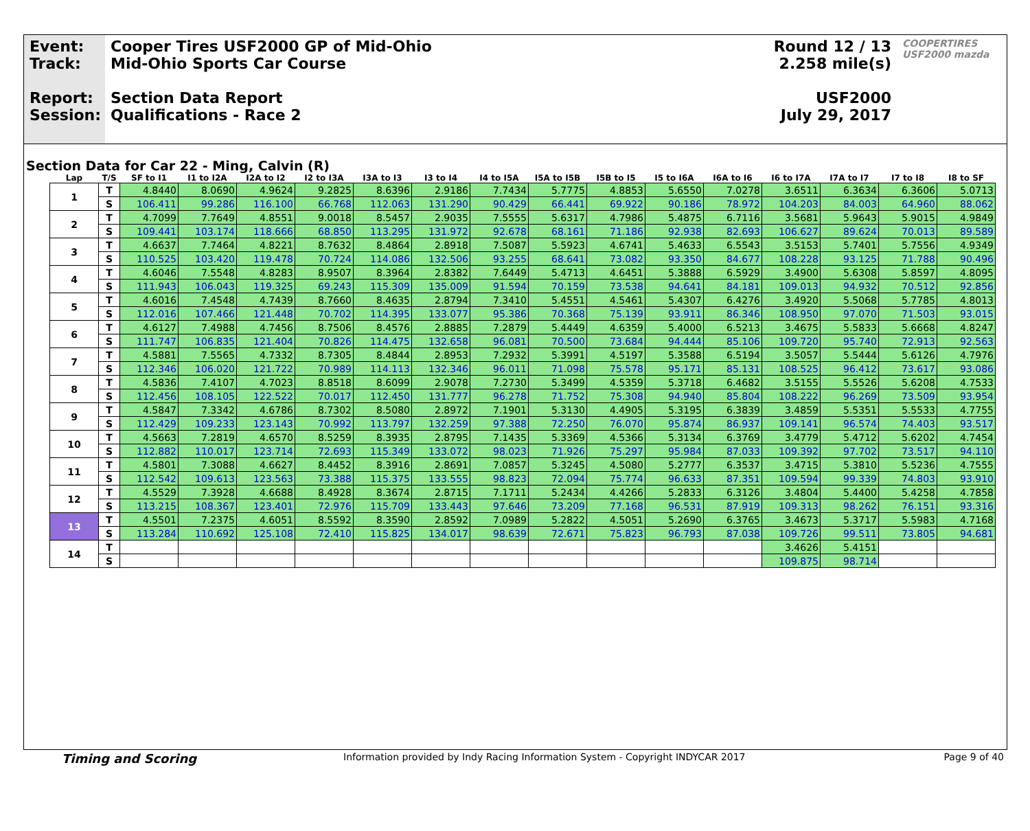Event:
Track:
Report:
Session:
Cooper Tires USF2000 GP of Mid-Ohio
Mid-Ohio Sports Car Course
Section Data Report
Qualifications - Race 2
Round 12 / 13
2.258 mile(s)
USF2000
July 29, 2017
COOPERTIRES USF2000 mazda
Section Data for Car 22 - Ming, Calvin (R)
| Lap | T/S | SF to I1 | I1 to I2A | I2A to I2 | I2 to I3A | I3A to I3 | I3 to I4 | I4 to I5A | I5A to I5B | I5B to I5 | I5 to I6A | I6A to I6 | I6 to I7A | I7A to I7 | I7 to I8 | I8 to SF |
| --- | --- | --- | --- | --- | --- | --- | --- | --- | --- | --- | --- | --- | --- | --- | --- | --- |
| 1 | T | 4.8440 | 8.0690 | 4.9624 | 9.2825 | 8.6396 | 2.9186 | 7.7434 | 5.7775 | 4.8853 | 5.6550 | 7.0278 | 3.6511 | 6.3634 | 6.3606 | 5.0713 |
| | S | 106.411 | 99.286 | 116.100 | 66.768 | 112.063 | 131.290 | 90.429 | 66.441 | 69.922 | 90.186 | 78.972 | 104.203 | 84.003 | 64.960 | 88.062 |
| 2 | T | 4.7099 | 7.7649 | 4.8551 | 9.0018 | 8.5457 | 2.9035 | 7.5555 | 5.6317 | 4.7986 | 5.4875 | 6.7116 | 3.5681 | 5.9643 | 5.9015 | 4.9849 |
| | S | 109.441 | 103.174 | 118.666 | 68.850 | 113.295 | 131.972 | 92.678 | 68.161 | 71.186 | 92.938 | 82.693 | 106.627 | 89.624 | 70.013 | 89.589 |
| 3 | T | 4.6637 | 7.7464 | 4.8221 | 8.7632 | 8.4864 | 2.8918 | 7.5087 | 5.5923 | 4.6741 | 5.4633 | 6.5543 | 3.5153 | 5.7401 | 5.7556 | 4.9349 |
| | S | 110.525 | 103.420 | 119.478 | 70.724 | 114.086 | 132.506 | 93.255 | 68.641 | 73.082 | 93.350 | 84.677 | 108.228 | 93.125 | 71.788 | 90.496 |
| 4 | T | 4.6046 | 7.5548 | 4.8283 | 8.9507 | 8.3964 | 2.8382 | 7.6449 | 5.4713 | 4.6451 | 5.3888 | 6.5929 | 3.4900 | 5.6308 | 5.8597 | 4.8095 |
| | S | 111.943 | 106.043 | 119.325 | 69.243 | 115.309 | 135.009 | 91.594 | 70.159 | 73.538 | 94.641 | 84.181 | 109.013 | 94.932 | 70.512 | 92.856 |
| 5 | T | 4.6016 | 7.4548 | 4.7439 | 8.7660 | 8.4635 | 2.8794 | 7.3410 | 5.4551 | 4.5461 | 5.4307 | 6.4276 | 3.4920 | 5.5068 | 5.7785 | 4.8013 |
| | S | 112.016 | 107.466 | 121.448 | 70.702 | 114.395 | 133.077 | 95.386 | 70.368 | 75.139 | 93.911 | 86.346 | 108.950 | 97.070 | 71.503 | 93.015 |
| 6 | T | 4.6127 | 7.4988 | 4.7456 | 8.7506 | 8.4576 | 2.8885 | 7.2879 | 5.4449 | 4.6359 | 5.4000 | 6.5213 | 3.4675 | 5.5833 | 5.6668 | 4.8247 |
| | S | 111.747 | 106.835 | 121.404 | 70.826 | 114.475 | 132.658 | 96.081 | 70.500 | 73.684 | 94.444 | 85.106 | 109.720 | 95.740 | 72.913 | 92.563 |
| 7 | T | 4.5881 | 7.5565 | 4.7332 | 8.7305 | 8.4844 | 2.8953 | 7.2932 | 5.3991 | 4.5197 | 5.3588 | 6.5194 | 3.5057 | 5.5444 | 5.6126 | 4.7976 |
| | S | 112.346 | 106.020 | 121.722 | 70.989 | 114.113 | 132.346 | 96.011 | 71.098 | 75.578 | 95.171 | 85.131 | 108.525 | 96.412 | 73.617 | 93.086 |
| 8 | T | 4.5836 | 7.4107 | 4.7023 | 8.8518 | 8.6099 | 2.9078 | 7.2730 | 5.3499 | 4.5359 | 5.3718 | 6.4682 | 3.5155 | 5.5526 | 5.6208 | 4.7533 |
| | S | 112.456 | 108.105 | 122.522 | 70.017 | 112.450 | 131.777 | 96.278 | 71.752 | 75.308 | 94.940 | 85.804 | 108.222 | 96.269 | 73.509 | 93.954 |
| 9 | T | 4.5847 | 7.3342 | 4.6786 | 8.7302 | 8.5080 | 2.8972 | 7.1901 | 5.3130 | 4.4905 | 5.3195 | 6.3839 | 3.4859 | 5.5351 | 5.5533 | 4.7755 |
| | S | 112.429 | 109.233 | 123.143 | 70.992 | 113.797 | 132.259 | 97.388 | 72.250 | 76.070 | 95.874 | 86.937 | 109.141 | 96.574 | 74.403 | 93.517 |
| 10 | T | 4.5663 | 7.2819 | 4.6570 | 8.5259 | 8.3935 | 2.8795 | 7.1435 | 5.3369 | 4.5366 | 5.3134 | 6.3769 | 3.4779 | 5.4712 | 5.6202 | 4.7454 |
| | S | 112.882 | 110.017 | 123.714 | 72.693 | 115.349 | 133.072 | 98.023 | 71.926 | 75.297 | 95.984 | 87.033 | 109.392 | 97.702 | 73.517 | 94.110 |
| 11 | T | 4.5801 | 7.3088 | 4.6627 | 8.4452 | 8.3916 | 2.8691 | 7.0857 | 5.3245 | 4.5080 | 5.2777 | 6.3537 | 3.4715 | 5.3810 | 5.5236 | 4.7555 |
| | S | 112.542 | 109.613 | 123.563 | 73.388 | 115.375 | 133.555 | 98.823 | 72.094 | 75.774 | 96.633 | 87.351 | 109.594 | 99.339 | 74.803 | 93.910 |
| 12 | T | 4.5529 | 7.3928 | 4.6688 | 8.4928 | 8.3674 | 2.8715 | 7.1711 | 5.2434 | 4.4266 | 5.2833 | 6.3126 | 3.4804 | 5.4400 | 5.4258 | 4.7858 |
| | S | 113.215 | 108.367 | 123.401 | 72.976 | 115.709 | 133.443 | 97.646 | 73.209 | 77.168 | 96.531 | 87.919 | 109.313 | 98.262 | 76.151 | 93.316 |
| 13 | T | 4.5501 | 7.2375 | 4.6051 | 8.5592 | 8.3590 | 2.8592 | 7.0989 | 5.2822 | 4.5051 | 5.2690 | 6.3765 | 3.4673 | 5.3717 | 5.5983 | 4.7168 |
| | S | 113.284 | 110.692 | 125.108 | 72.410 | 115.825 | 134.017 | 98.639 | 72.671 | 75.823 | 96.793 | 87.038 | 109.726 | 99.511 | 73.805 | 94.681 |
| 14 | T | | | | | | | | | | | | 3.4626 | 5.4151 | | |
| | S | | | | | | | | | | | | 109.875 | 98.714 | | |
Timing and Scoring Information provided by Indy Racing Information System - Copyright INDYCAR 2017 Page 9 of 40